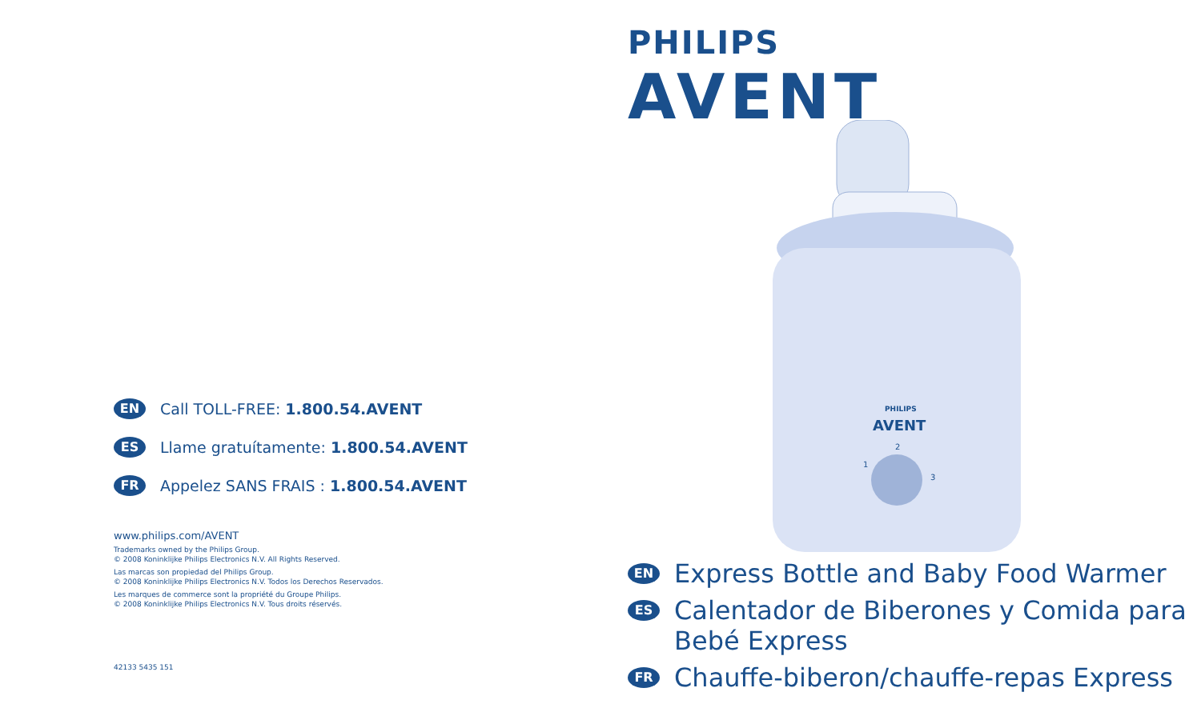PHILIPS
AVENT
PHILIPS
AVENT
1
2
3
EN Call TOLL-FREE: 1.800.54.AVENT
ES Llame gratuítamente: 1.800.54.AVENT
FR Appelez SANS FRAIS : 1.800.54.AVENT
www.philips.com/AVENT
Trademarks owned by the Philips Group.
© 2008 Koninklijke Philips Electronics N.V. All Rights Reserved.
Las marcas son propiedad del Philips Group.
© 2008 Koninklijke Philips Electronics N.V. Todos los Derechos Reservados.
Les marques de commerce sont la propriété du Groupe Philips.
© 2008 Koninklijke Philips Electronics N.V. Tous droits réservés.
42133 5435 151
EN Express Bottle and Baby Food Warmer
ES Calentador de Biberones y Comida para
Bebé Express
FR Chauffe-biberon/chauffe-repas Express